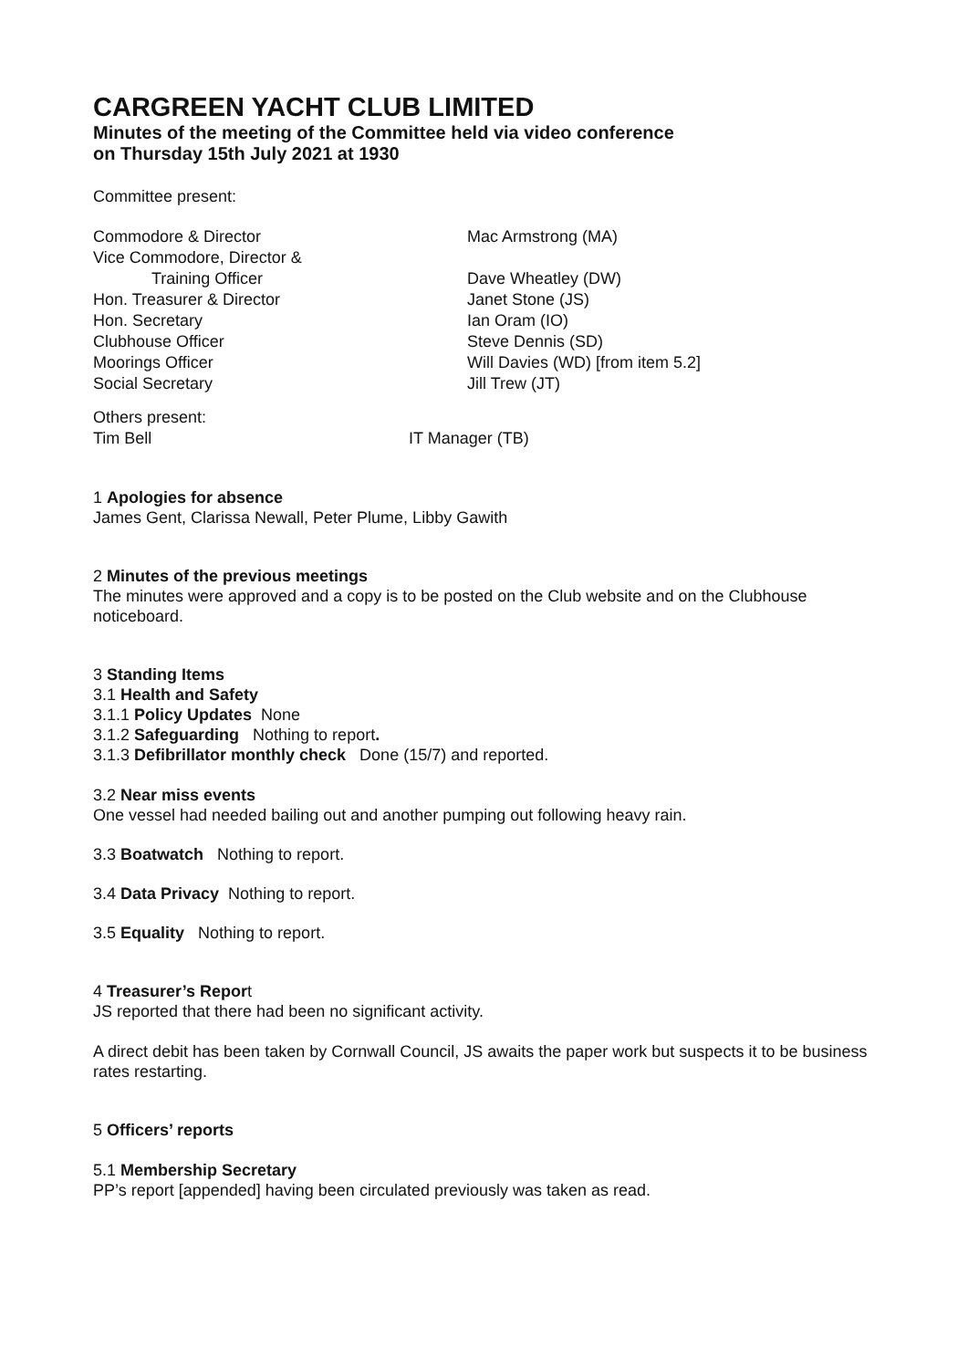CARGREEN YACHT CLUB LIMITED
Minutes of the meeting of the Committee held via video conference
on Thursday 15th July 2021 at 1930
Committee present:
| Commodore & Director | Mac Armstrong (MA) |
| Vice Commodore, Director & | |
| Training Officer | Dave Wheatley (DW) |
| Hon. Treasurer & Director | Janet Stone (JS) |
| Hon. Secretary | Ian Oram (IO) |
| Clubhouse Officer | Steve Dennis (SD) |
| Moorings Officer | Will Davies (WD) [from item 5.2] |
| Social Secretary | Jill Trew (JT) |
| Others present: | |
| Tim Bell | IT Manager (TB) |
1 Apologies for absence
James Gent, Clarissa Newall, Peter Plume, Libby Gawith
2 Minutes of the previous meetings
The minutes were approved and a copy is to be posted on the Club website and on the Clubhouse noticeboard.
3 Standing Items
3.1 Health and Safety
3.1.1 Policy Updates None
3.1.2 Safeguarding Nothing to report.
3.1.3 Defibrillator monthly check Done (15/7) and reported.
3.2 Near miss events
One vessel had needed bailing out and another pumping out following heavy rain.
3.3 Boatwatch Nothing to report.
3.4 Data Privacy Nothing to report.
3.5 Equality Nothing to report.
4 Treasurer’s Report
JS reported that there had been no significant activity.
A direct debit has been taken by Cornwall Council, JS awaits the paper work but suspects it to be business rates restarting.
5 Officers’ reports
5.1 Membership Secretary
PP’s report [appended] having been circulated previously was taken as read.